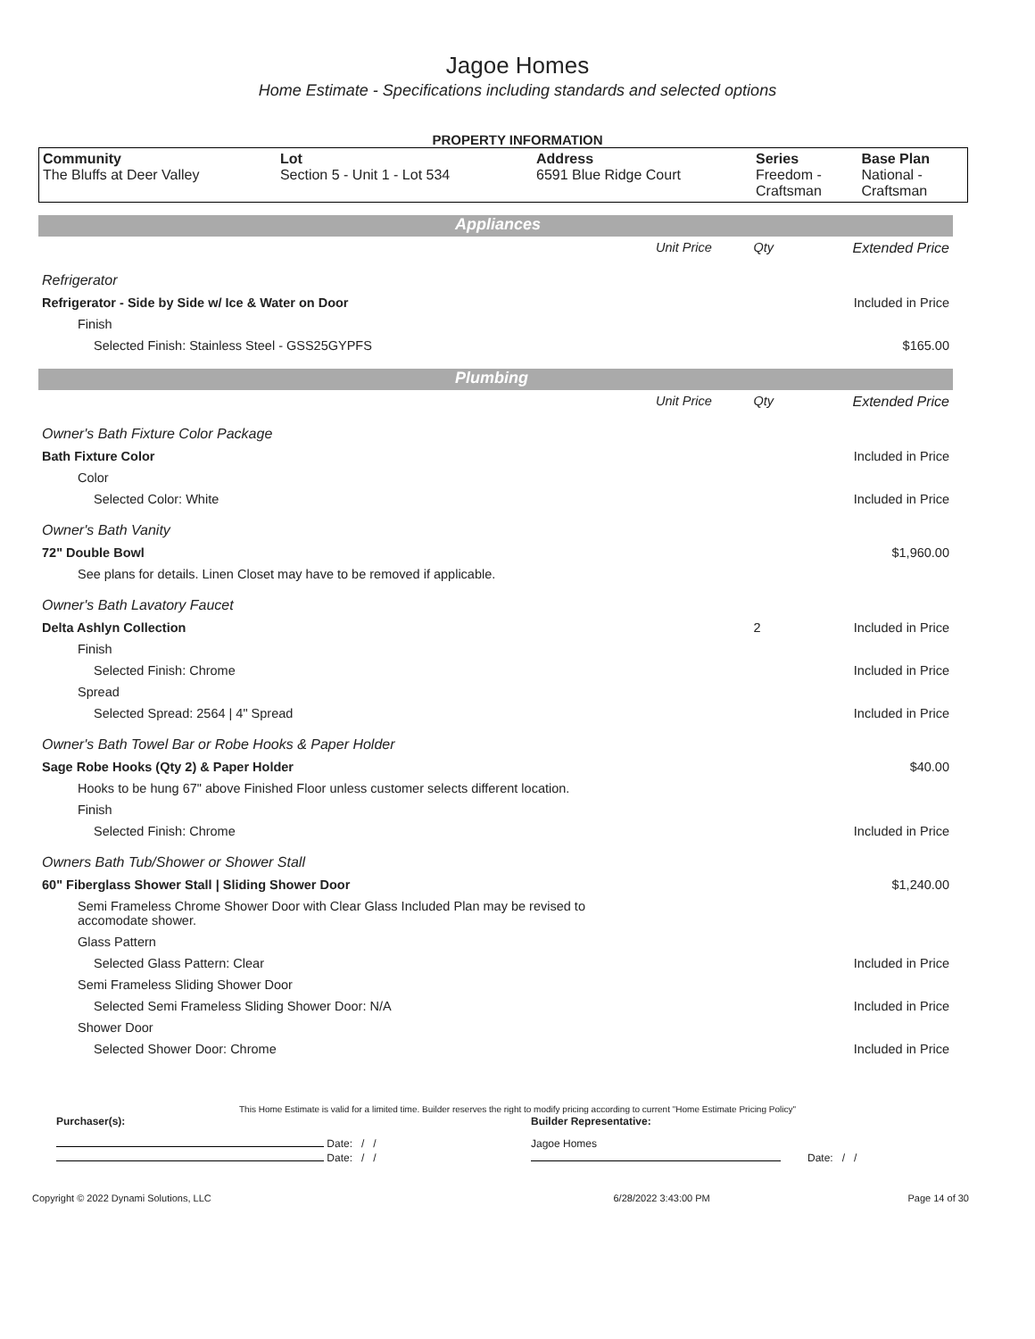Jagoe Homes
Home Estimate - Specifications including standards and selected options
PROPERTY INFORMATION
| Community The Bluffs at Deer Valley | Lot Section 5 - Unit 1 - Lot 534 | Address 6591 Blue Ridge Court | Series Freedom - Craftsman | Base Plan National - Craftsman |
Appliances
| | Unit Price | Qty | Extended Price |
| Refrigerator | | | |
| Refrigerator - Side by Side w/ Ice & Water on Door | | | Included in Price |
| Finish | | | |
| Selected Finish: Stainless Steel - GSS25GYPFS | | | $165.00 |
Plumbing
| | Unit Price | Qty | Extended Price |
| Owner's Bath Fixture Color Package | | | |
| Bath Fixture Color | | | Included in Price |
| Color | | | |
| Selected Color: White | | | Included in Price |
| Owner's Bath Vanity | | | |
| 72" Double Bowl | | | $1,960.00 |
| See plans for details. Linen Closet may have to be removed if applicable. | | | |
| Owner's Bath Lavatory Faucet | | | |
| Delta Ashlyn Collection | | 2 | Included in Price |
| Finish | | | |
| Selected Finish: Chrome | | | Included in Price |
| Spread | | | |
| Selected Spread: 2564 / 4" Spread | | | Included in Price |
| Owner's Bath Towel Bar or Robe Hooks & Paper Holder | | | |
| Sage Robe Hooks (Qty 2) & Paper Holder | | | $40.00 |
| Hooks to be hung 67" above Finished Floor unless customer selects different location. | | | |
| Finish | | | |
| Selected Finish: Chrome | | | Included in Price |
| Owners Bath Tub/Shower or Shower Stall | | | |
| 60" Fiberglass Shower Stall / Sliding Shower Door | | | $1,240.00 |
| Semi Frameless Chrome Shower Door with Clear Glass Included Plan may be revised to accomodate shower. | | | |
| Glass Pattern | | | |
| Selected Glass Pattern: Clear | | | Included in Price |
| Semi Frameless Sliding Shower Door | | | |
| Selected Semi Frameless Sliding Shower Door: N/A | | | Included in Price |
| Shower Door | | | |
| Selected Shower Door: Chrome | | | Included in Price |
This Home Estimate is valid for a limited time. Builder reserves the right to modify pricing according to current "Home Estimate Pricing Policy"
| Purchaser(s): | Builder Representative: |
| Date: / / | Jagoe Homes |
| Date: / / | Date: / / |
| Copyright © 2022 Dynami Solutions, LLC | 6/28/2022 3:43:00 PM | Page 14 of 30 |